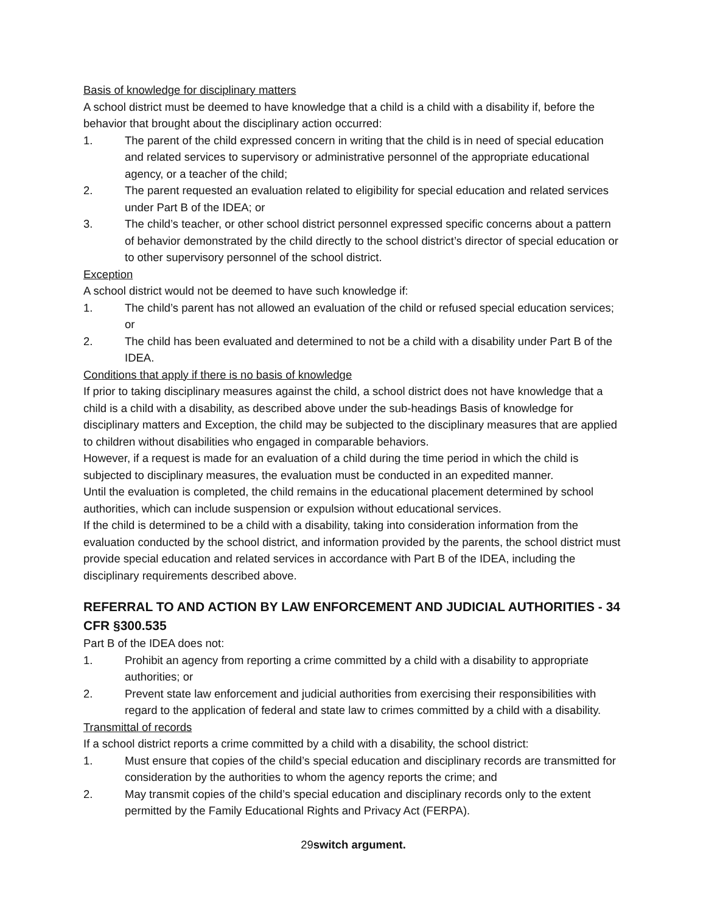Basis of knowledge for disciplinary matters
A school district must be deemed to have knowledge that a child is a child with a disability if, before the behavior that brought about the disciplinary action occurred:
1. The parent of the child expressed concern in writing that the child is in need of special education and related services to supervisory or administrative personnel of the appropriate educational agency, or a teacher of the child;
2. The parent requested an evaluation related to eligibility for special education and related services under Part B of the IDEA; or
3. The child’s teacher, or other school district personnel expressed specific concerns about a pattern of behavior demonstrated by the child directly to the school district’s director of special education or to other supervisory personnel of the school district.
Exception
A school district would not be deemed to have such knowledge if:
1. The child’s parent has not allowed an evaluation of the child or refused special education services; or
2. The child has been evaluated and determined to not be a child with a disability under Part B of the IDEA.
Conditions that apply if there is no basis of knowledge
If prior to taking disciplinary measures against the child, a school district does not have knowledge that a child is a child with a disability, as described above under the sub-headings Basis of knowledge for disciplinary matters and Exception, the child may be subjected to the disciplinary measures that are applied to children without disabilities who engaged in comparable behaviors.
However, if a request is made for an evaluation of a child during the time period in which the child is subjected to disciplinary measures, the evaluation must be conducted in an expedited manner.
Until the evaluation is completed, the child remains in the educational placement determined by school authorities, which can include suspension or expulsion without educational services.
If the child is determined to be a child with a disability, taking into consideration information from the evaluation conducted by the school district, and information provided by the parents, the school district must provide special education and related services in accordance with Part B of the IDEA, including the disciplinary requirements described above.
REFERRAL TO AND ACTION BY LAW ENFORCEMENT AND JUDICIAL AUTHORITIES - 34 CFR §300.535
Part B of the IDEA does not:
1. Prohibit an agency from reporting a crime committed by a child with a disability to appropriate authorities; or
2. Prevent state law enforcement and judicial authorities from exercising their responsibilities with regard to the application of federal and state law to crimes committed by a child with a disability.
Transmittal of records
If a school district reports a crime committed by a child with a disability, the school district:
1. Must ensure that copies of the child’s special education and disciplinary records are transmitted for consideration by the authorities to whom the agency reports the crime; and
2. May transmit copies of the child’s special education and disciplinary records only to the extent permitted by the Family Educational Rights and Privacy Act (FERPA).
29switch argument.